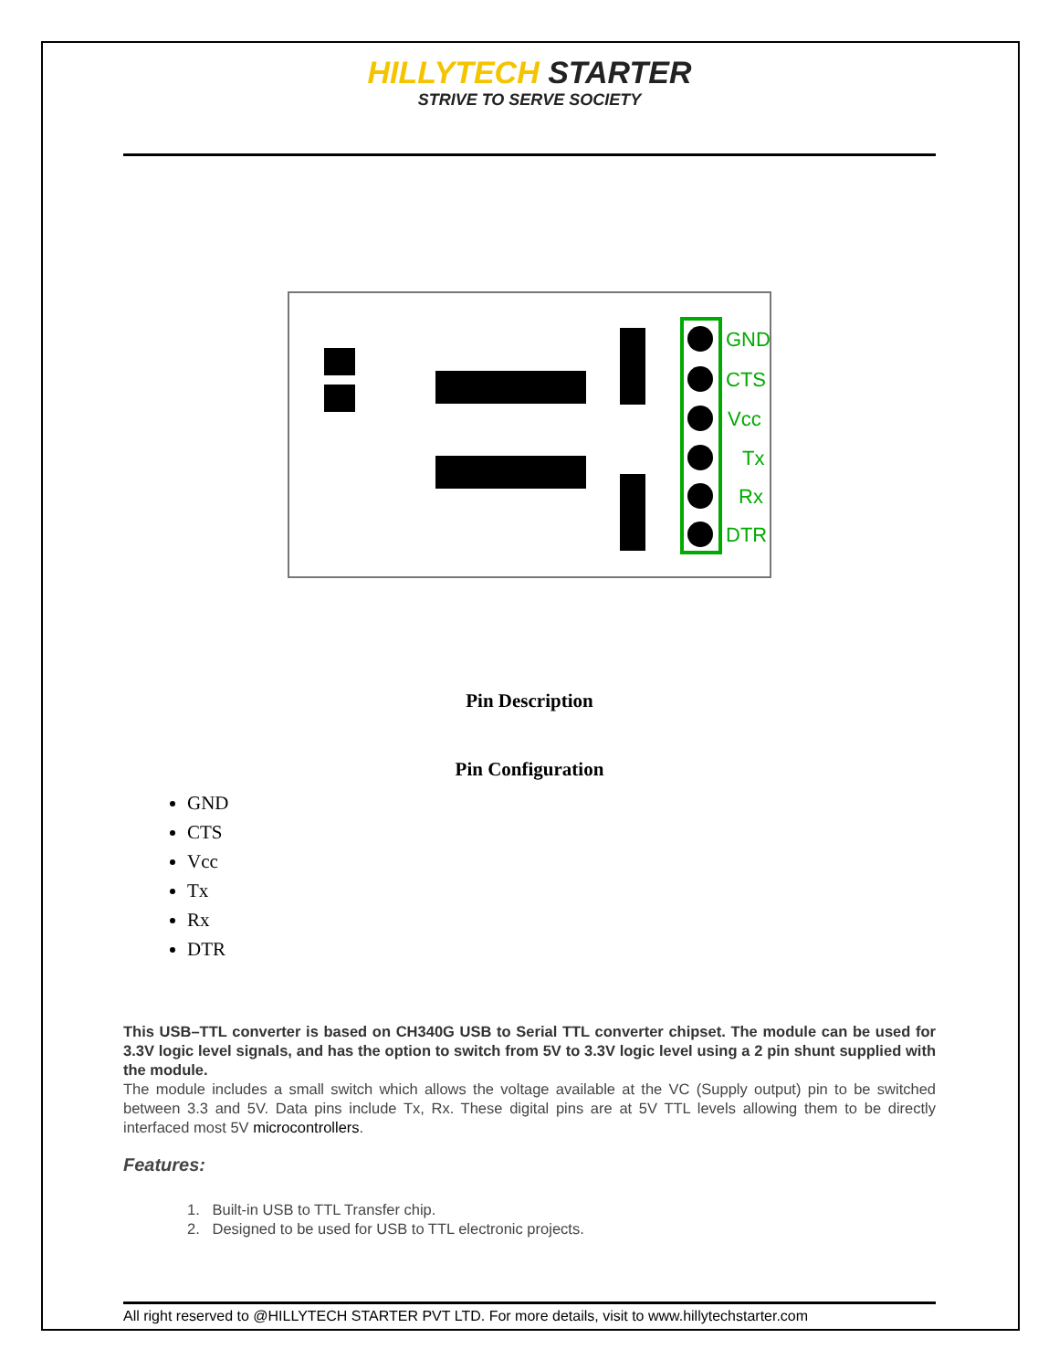HILLYTECH STARTER
STRIVE TO SERVE SOCIETY
GND
CTS
Vcc
Tx
Rx
DTR
Pin Description
Pin Configuration
GND
CTS
Vcc
Tx
Rx
DTR
This USB–TTL converter is based on CH340G USB to Serial TTL converter chipset. The module can be used for 3.3V logic level signals, and has the option to switch from 5V to 3.3V logic level using a 2 pin shunt supplied with the module.
The module includes a small switch which allows the voltage available at the VC (Supply output) pin to be switched between 3.3 and 5V. Data pins include Tx, Rx. These digital pins are at 5V TTL levels allowing them to be directly interfaced most 5V microcontrollers.
Features:
1. Built-in USB to TTL Transfer chip.
2. Designed to be used for USB to TTL electronic projects.
All right reserved to @HILLYTECH STARTER PVT LTD. For more details, visit to www.hillytechstarter.com